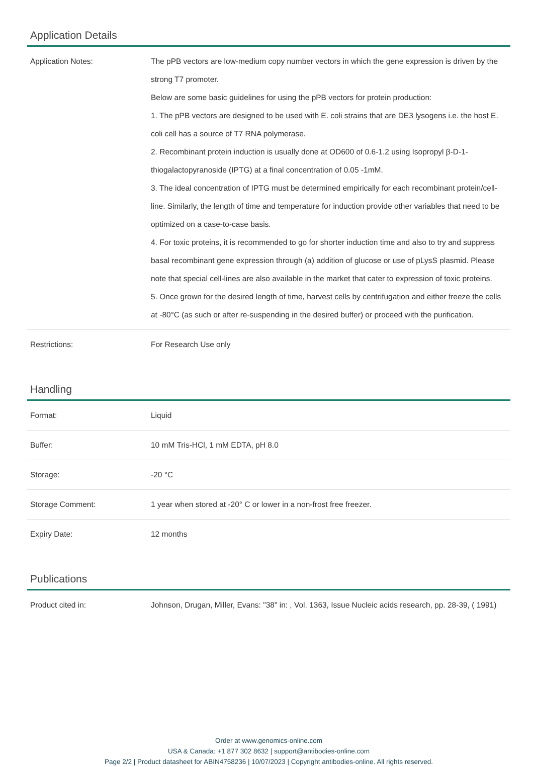Application Details
| Application Notes: | The pPB vectors are low-medium copy number vectors in which the gene expression is driven by the strong T7 promoter. Below are some basic guidelines for using the pPB vectors for protein production: 1. The pPB vectors are designed to be used with E. coli strains that are DE3 lysogens i.e. the host E. coli cell has a source of T7 RNA polymerase. 2. Recombinant protein induction is usually done at OD600 of 0.6-1.2 using Isopropyl β-D-1-thiogalactopyranoside (IPTG) at a final concentration of 0.05 -1mM. 3. The ideal concentration of IPTG must be determined empirically for each recombinant protein/cell-line. Similarly, the length of time and temperature for induction provide other variables that need to be optimized on a case-to-case basis. 4. For toxic proteins, it is recommended to go for shorter induction time and also to try and suppress basal recombinant gene expression through (a) addition of glucose or use of pLysS plasmid. Please note that special cell-lines are also available in the market that cater to expression of toxic proteins. 5. Once grown for the desired length of time, harvest cells by centrifugation and either freeze the cells at -80°C (as such or after re-suspending in the desired buffer) or proceed with the purification. |
| Restrictions: | For Research Use only |
Handling
| Format: | Liquid |
| Buffer: | 10 mM Tris-HCl, 1 mM EDTA, pH 8.0 |
| Storage: | -20 °C |
| Storage Comment: | 1 year when stored at -20° C or lower in a non-frost free freezer. |
| Expiry Date: | 12 months |
Publications
| Product cited in: | Johnson, Drugan, Miller, Evans: "38" in: , Vol. 1363, Issue Nucleic acids research, pp. 28-39, ( 1991) |
Order at www.genomics-online.com
USA & Canada: +1 877 302 8632 | support@antibodies-online.com
Page 2/2 | Product datasheet for ABIN4758236 | 10/07/2023 | Copyright antibodies-online. All rights reserved.